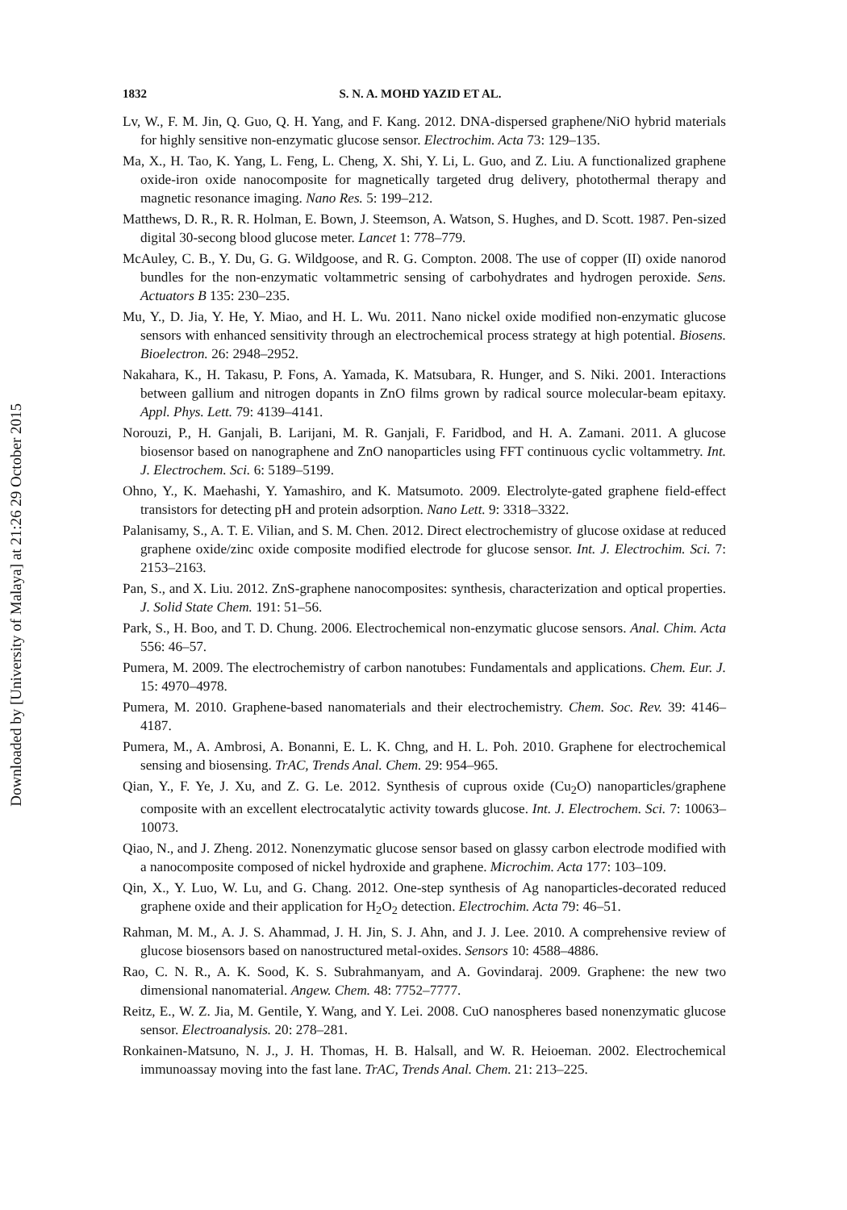Downloaded by [University of Malaya] at 21:26 29 October 2015
1832 S. N. A. MOHD YAZID ET AL.
Lv, W., F. M. Jin, Q. Guo, Q. H. Yang, and F. Kang. 2012. DNA-dispersed graphene/NiO hybrid materials for highly sensitive non-enzymatic glucose sensor. Electrochim. Acta 73: 129–135.
Ma, X., H. Tao, K. Yang, L. Feng, L. Cheng, X. Shi, Y. Li, L. Guo, and Z. Liu. A functionalized graphene oxide-iron oxide nanocomposite for magnetically targeted drug delivery, photothermal therapy and magnetic resonance imaging. Nano Res. 5: 199–212.
Matthews, D. R., R. R. Holman, E. Bown, J. Steemson, A. Watson, S. Hughes, and D. Scott. 1987. Pen-sized digital 30-secong blood glucose meter. Lancet 1: 778–779.
McAuley, C. B., Y. Du, G. G. Wildgoose, and R. G. Compton. 2008. The use of copper (II) oxide nanorod bundles for the non-enzymatic voltammetric sensing of carbohydrates and hydrogen peroxide. Sens. Actuators B 135: 230–235.
Mu, Y., D. Jia, Y. He, Y. Miao, and H. L. Wu. 2011. Nano nickel oxide modified non-enzymatic glucose sensors with enhanced sensitivity through an electrochemical process strategy at high potential. Biosens. Bioelectron. 26: 2948–2952.
Nakahara, K., H. Takasu, P. Fons, A. Yamada, K. Matsubara, R. Hunger, and S. Niki. 2001. Interactions between gallium and nitrogen dopants in ZnO films grown by radical source molecular-beam epitaxy. Appl. Phys. Lett. 79: 4139–4141.
Norouzi, P., H. Ganjali, B. Larijani, M. R. Ganjali, F. Faridbod, and H. A. Zamani. 2011. A glucose biosensor based on nanographene and ZnO nanoparticles using FFT continuous cyclic voltammetry. Int. J. Electrochem. Sci. 6: 5189–5199.
Ohno, Y., K. Maehashi, Y. Yamashiro, and K. Matsumoto. 2009. Electrolyte-gated graphene field-effect transistors for detecting pH and protein adsorption. Nano Lett. 9: 3318–3322.
Palanisamy, S., A. T. E. Vilian, and S. M. Chen. 2012. Direct electrochemistry of glucose oxidase at reduced graphene oxide/zinc oxide composite modified electrode for glucose sensor. Int. J. Electrochim. Sci. 7: 2153–2163.
Pan, S., and X. Liu. 2012. ZnS-graphene nanocomposites: synthesis, characterization and optical properties. J. Solid State Chem. 191: 51–56.
Park, S., H. Boo, and T. D. Chung. 2006. Electrochemical non-enzymatic glucose sensors. Anal. Chim. Acta 556: 46–57.
Pumera, M. 2009. The electrochemistry of carbon nanotubes: Fundamentals and applications. Chem. Eur. J. 15: 4970–4978.
Pumera, M. 2010. Graphene-based nanomaterials and their electrochemistry. Chem. Soc. Rev. 39: 4146–4187.
Pumera, M., A. Ambrosi, A. Bonanni, E. L. K. Chng, and H. L. Poh. 2010. Graphene for electrochemical sensing and biosensing. TrAC, Trends Anal. Chem. 29: 954–965.
Qian, Y., F. Ye, J. Xu, and Z. G. Le. 2012. Synthesis of cuprous oxide (Cu<sub>2</sub>O) nanoparticles/graphene composite with an excellent electrocatalytic activity towards glucose. Int. J. Electrochem. Sci. 7: 10063–10073.
Qiao, N., and J. Zheng. 2012. Nonenzymatic glucose sensor based on glassy carbon electrode modified with a nanocomposite composed of nickel hydroxide and graphene. Microchim. Acta 177: 103–109.
Qin, X., Y. Luo, W. Lu, and G. Chang. 2012. One-step synthesis of Ag nanoparticles-decorated reduced graphene oxide and their application for H<sub>2</sub>O<sub>2</sub> detection. Electrochim. Acta 79: 46–51.
Rahman, M. M., A. J. S. Ahammad, J. H. Jin, S. J. Ahn, and J. J. Lee. 2010. A comprehensive review of glucose biosensors based on nanostructured metal-oxides. Sensors 10: 4588–4886.
Rao, C. N. R., A. K. Sood, K. S. Subrahmanyam, and A. Govindaraj. 2009. Graphene: the new two dimensional nanomaterial. Angew. Chem. 48: 7752–7777.
Reitz, E., W. Z. Jia, M. Gentile, Y. Wang, and Y. Lei. 2008. CuO nanospheres based nonenzymatic glucose sensor. Electroanalysis. 20: 278–281.
Ronkainen-Matsuno, N. J., J. H. Thomas, H. B. Halsall, and W. R. Heioeman. 2002. Electrochemical immunoassay moving into the fast lane. TrAC, Trends Anal. Chem. 21: 213–225.